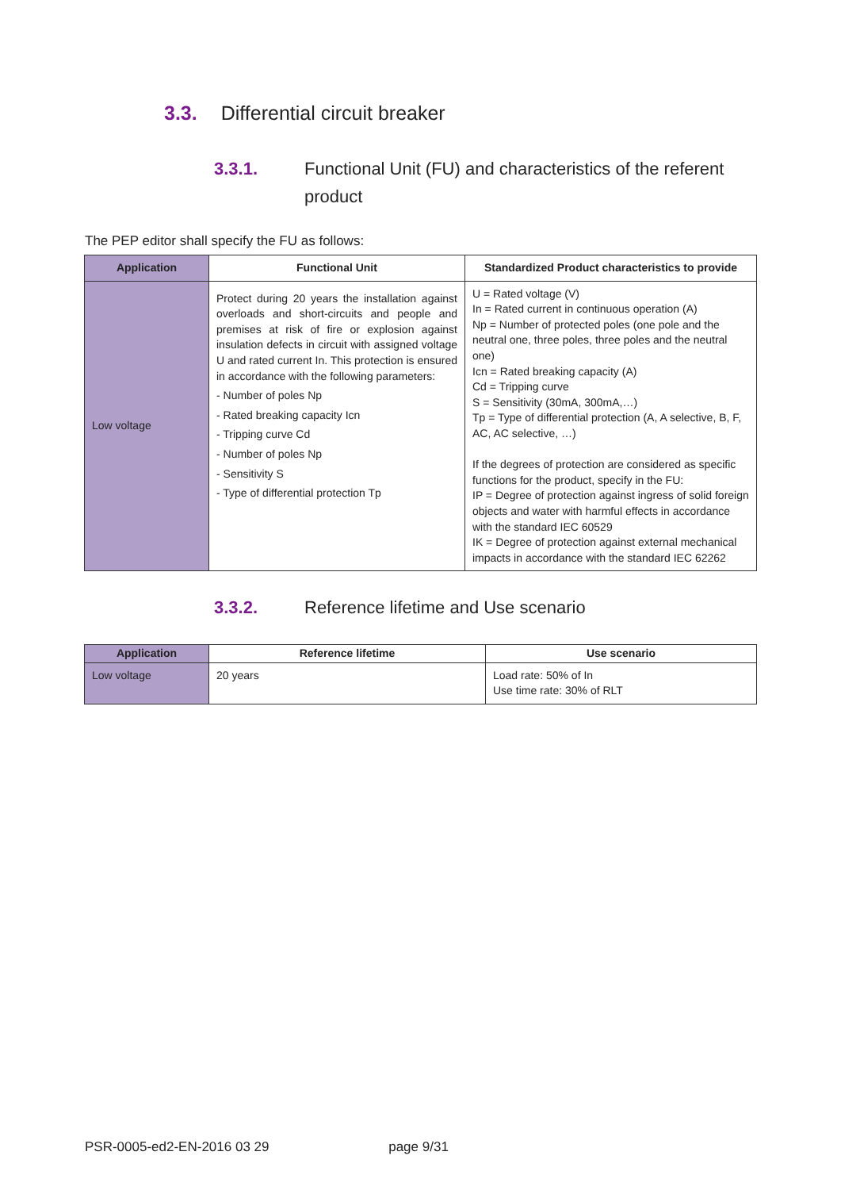3.3. Differential circuit breaker
3.3.1. Functional Unit (FU) and characteristics of the referent product
The PEP editor shall specify the FU as follows:
| Application | Functional Unit | Standardized Product characteristics to provide |
| --- | --- | --- |
| Low voltage | Protect during 20 years the installation against overloads and short-circuits and people and premises at risk of fire or explosion against insulation defects in circuit with assigned voltage U and rated current In. This protection is ensured in accordance with the following parameters: - Number of poles Np - Rated breaking capacity Icn - Tripping curve Cd - Number of poles Np - Sensitivity S - Type of differential protection Tp | U = Rated voltage (V) In = Rated current in continuous operation (A) Np = Number of protected poles (one pole and the neutral one, three poles, three poles and the neutral one) Icn = Rated breaking capacity (A) Cd = Tripping curve S = Sensitivity (30mA, 300mA,…) Tp = Type of differential protection (A, A selective, B, F, AC, AC selective, …) If the degrees of protection are considered as specific functions for the product, specify in the FU: IP = Degree of protection against ingress of solid foreign objects and water with harmful effects in accordance with the standard IEC 60529 IK = Degree of protection against external mechanical impacts in accordance with the standard IEC 62262 |
3.3.2. Reference lifetime and Use scenario
| Application | Reference lifetime | Use scenario |
| --- | --- | --- |
| Low voltage | 20 years | Load rate: 50% of In Use time rate: 30% of RLT |
PSR-0005-ed2-EN-2016 03 29 page 9/31